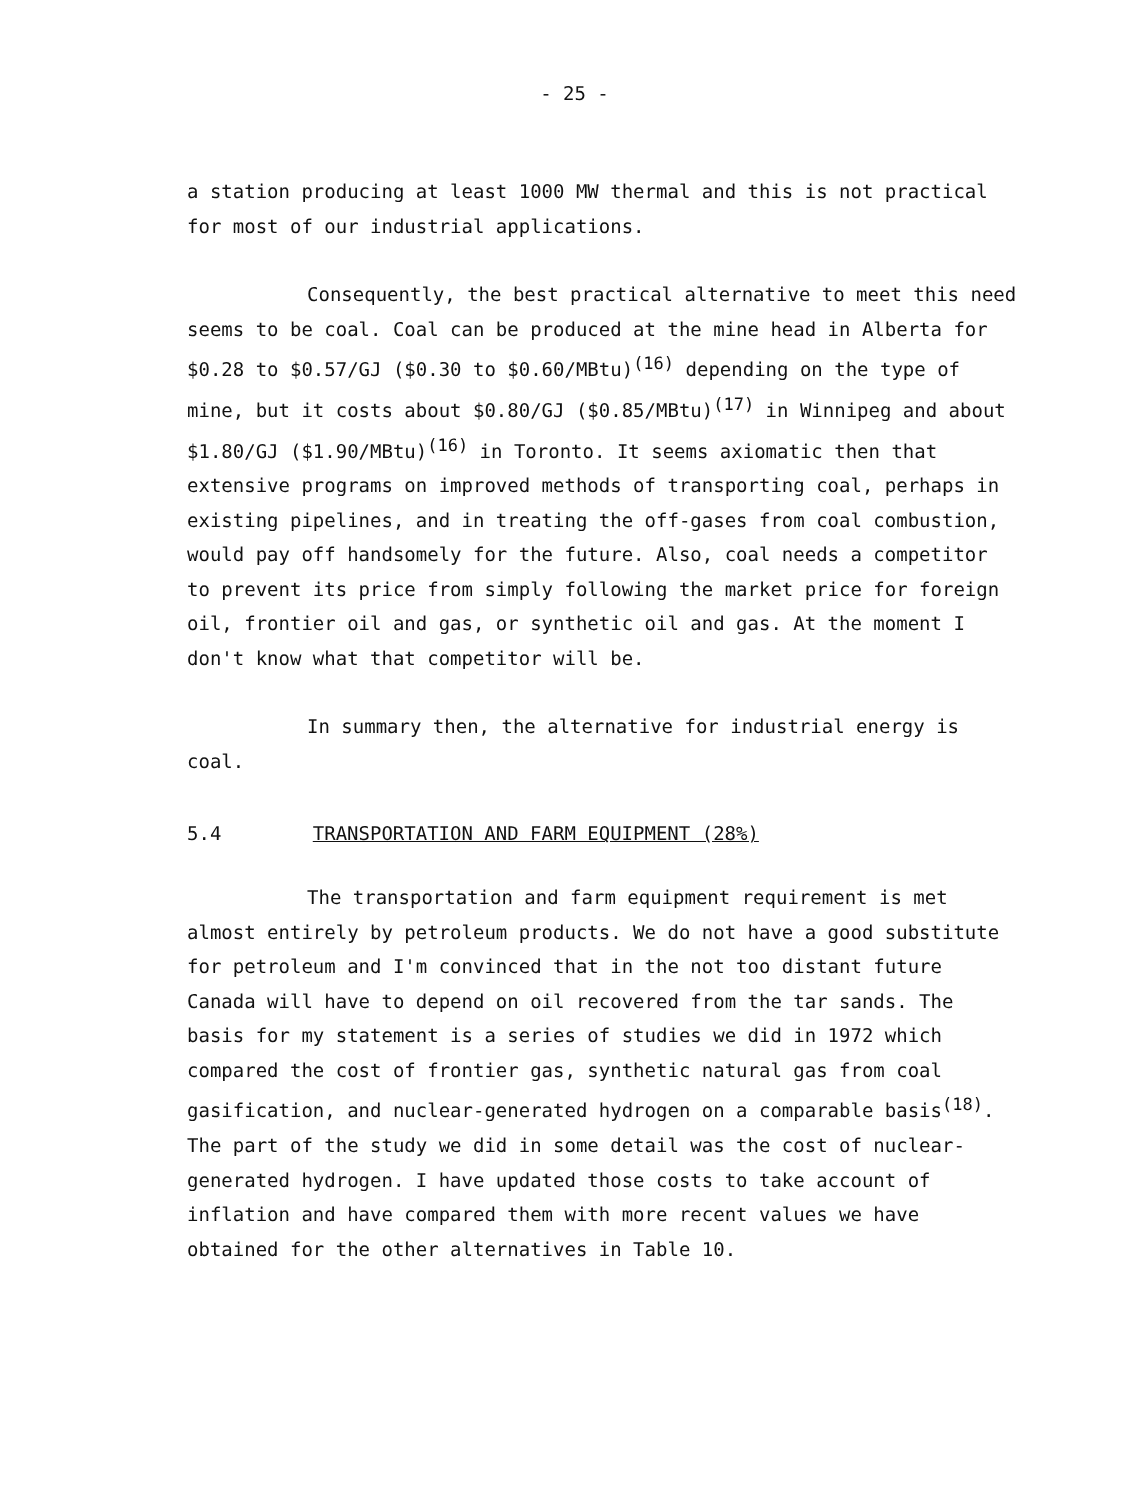- 25 -
a station producing at least 1000 MW thermal and this is not practical for most of our industrial applications.
Consequently, the best practical alternative to meet this need seems to be coal. Coal can be produced at the mine head in Alberta for $0.28 to $0.57/GJ ($0.30 to $0.60/MBtu)<sup>(16)</sup> depending on the type of mine, but it costs about $0.80/GJ ($0.85/MBtu)<sup>(17)</sup> in Winnipeg and about $1.80/GJ ($1.90/MBtu)<sup>(16)</sup> in Toronto. It seems axiomatic then that extensive programs on improved methods of transporting coal, perhaps in existing pipelines, and in treating the off-gases from coal combustion, would pay off handsomely for the future. Also, coal needs a competitor to prevent its price from simply following the market price for foreign oil, frontier oil and gas, or synthetic oil and gas. At the moment I don't know what that competitor will be.
In summary then, the alternative for industrial energy is coal.
5.4 TRANSPORTATION AND FARM EQUIPMENT (28%)
The transportation and farm equipment requirement is met almost entirely by petroleum products. We do not have a good substitute for petroleum and I'm convinced that in the not too distant future Canada will have to depend on oil recovered from the tar sands. The basis for my statement is a series of studies we did in 1972 which compared the cost of frontier gas, synthetic natural gas from coal gasification, and nuclear-generated hydrogen on a comparable basis<sup>(18)</sup>. The part of the study we did in some detail was the cost of nuclear-generated hydrogen. I have updated those costs to take account of inflation and have compared them with more recent values we have obtained for the other alternatives in Table 10.